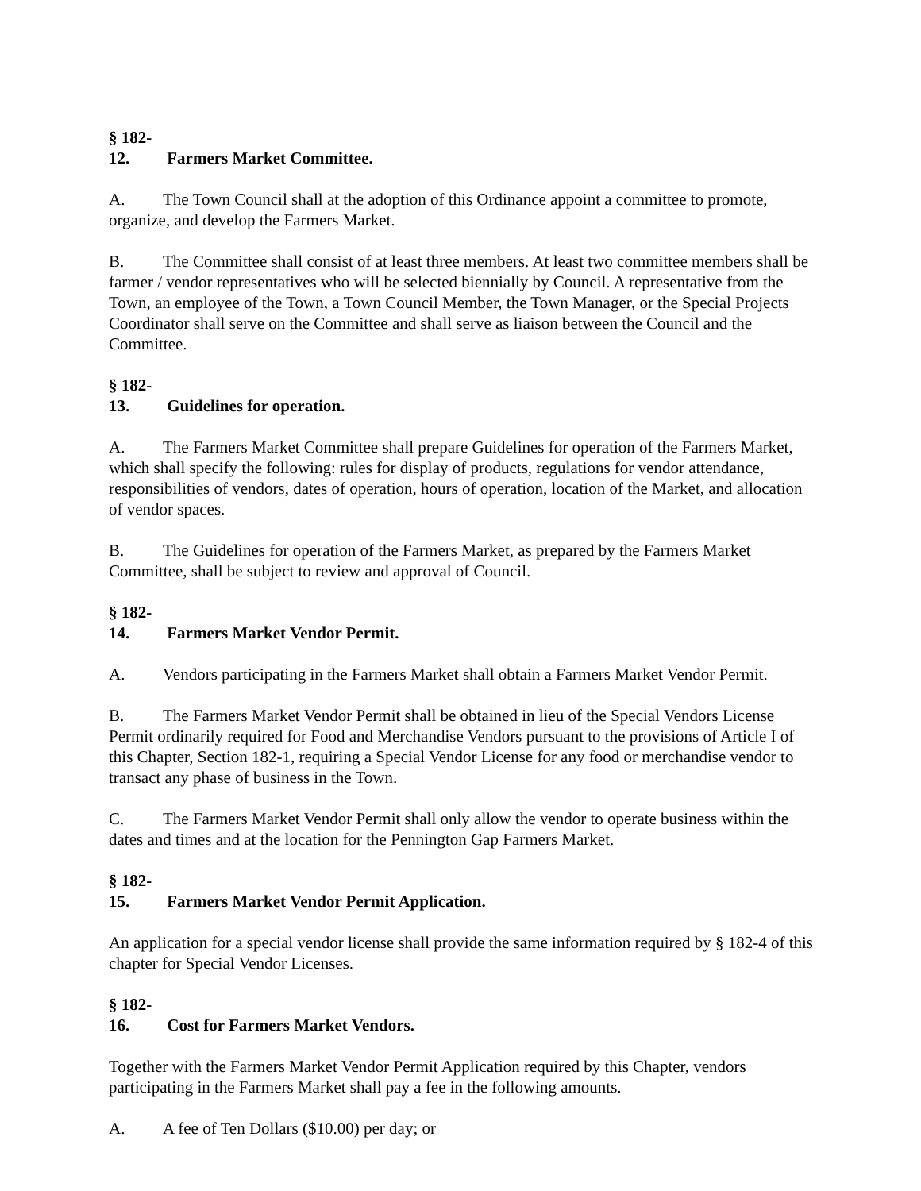§ 182-12. Farmers Market Committee.
A. The Town Council shall at the adoption of this Ordinance appoint a committee to promote, organize, and develop the Farmers Market.
B. The Committee shall consist of at least three members. At least two committee members shall be farmer / vendor representatives who will be selected biennially by Council. A representative from the Town, an employee of the Town, a Town Council Member, the Town Manager, or the Special Projects Coordinator shall serve on the Committee and shall serve as liaison between the Council and the Committee.
§ 182-13. Guidelines for operation.
A. The Farmers Market Committee shall prepare Guidelines for operation of the Farmers Market, which shall specify the following: rules for display of products, regulations for vendor attendance, responsibilities of vendors, dates of operation, hours of operation, location of the Market, and allocation of vendor spaces.
B. The Guidelines for operation of the Farmers Market, as prepared by the Farmers Market Committee, shall be subject to review and approval of Council.
§ 182-14. Farmers Market Vendor Permit.
A. Vendors participating in the Farmers Market shall obtain a Farmers Market Vendor Permit.
B. The Farmers Market Vendor Permit shall be obtained in lieu of the Special Vendors License Permit ordinarily required for Food and Merchandise Vendors pursuant to the provisions of Article I of this Chapter, Section 182-1, requiring a Special Vendor License for any food or merchandise vendor to transact any phase of business in the Town.
C. The Farmers Market Vendor Permit shall only allow the vendor to operate business within the dates and times and at the location for the Pennington Gap Farmers Market.
§ 182-15. Farmers Market Vendor Permit Application.
An application for a special vendor license shall provide the same information required by § 182-4 of this chapter for Special Vendor Licenses.
§ 182-16. Cost for Farmers Market Vendors.
Together with the Farmers Market Vendor Permit Application required by this Chapter, vendors participating in the Farmers Market shall pay a fee in the following amounts.
A. A fee of Ten Dollars ($10.00) per day; or